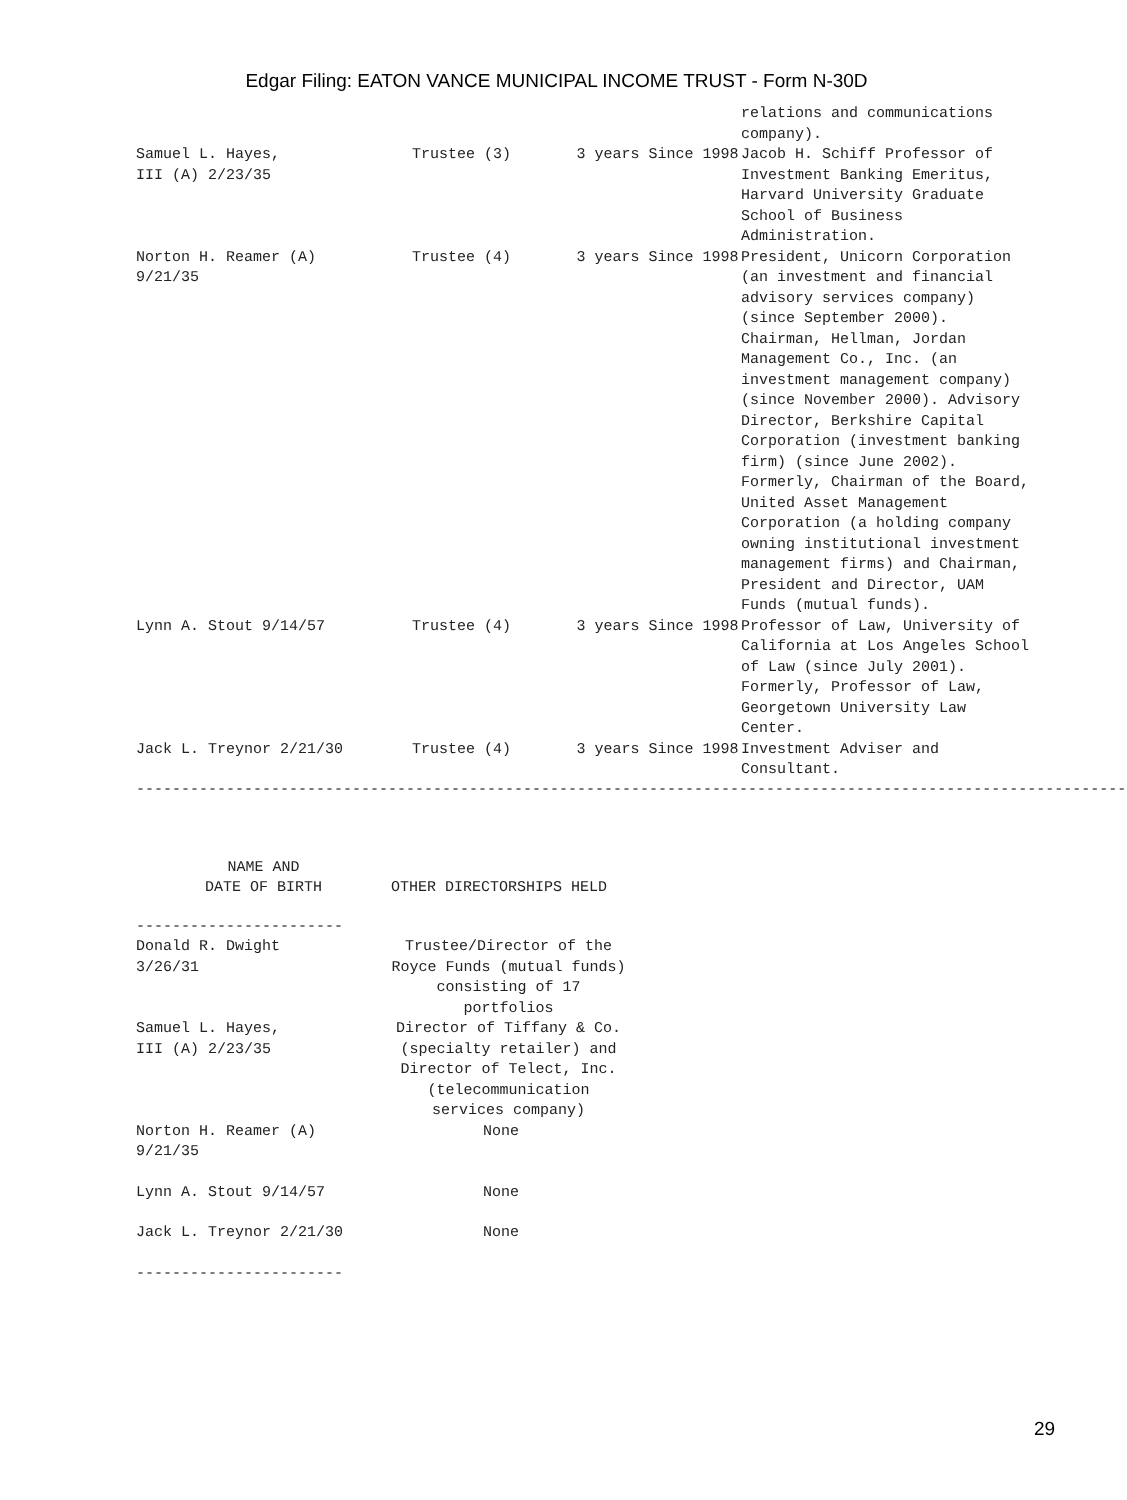Edgar Filing: EATON VANCE MUNICIPAL INCOME TRUST - Form N-30D
| | | | relations and communications company). |
| Samuel L. Hayes, III (A) 2/23/35 | Trustee (3) | 3 years Since 1998 | Jacob H. Schiff Professor of Investment Banking Emeritus, Harvard University Graduate School of Business Administration. |
| Norton H. Reamer (A) 9/21/35 | Trustee (4) | 3 years Since 1998 | President, Unicorn Corporation (an investment and financial advisory services company) (since September 2000). Chairman, Hellman, Jordan Management Co., Inc. (an investment management company) (since November 2000). Advisory Director, Berkshire Capital Corporation (investment banking firm) (since June 2002). Formerly, Chairman of the Board, United Asset Management Corporation (a holding company owning institutional investment management firms) and Chairman, President and Director, UAM Funds (mutual funds). |
| Lynn A. Stout 9/14/57 | Trustee (4) | 3 years Since 1998 | Professor of Law, University of California at Los Angeles School of Law (since July 2001). Formerly, Professor of Law, Georgetown University Law Center. |
| Jack L. Treynor 2/21/30 | Trustee (4) | 3 years Since 1998 | Investment Adviser and Consultant. |
------------------------------------------------------------------------------------------------------------------
| NAME AND DATE OF BIRTH | OTHER DIRECTORSHIPS HELD |
| --- | --- |
| ----------------------- | |
| Donald R. Dwight 3/26/31 | Trustee/Director of the Royce Funds (mutual funds) consisting of 17 portfolios |
| Samuel L. Hayes, III (A) 2/23/35 | Director of Tiffany & Co. (specialty retailer) and Director of Telect, Inc. (telecommunication services company) |
| Norton H. Reamer (A) 9/21/35 | None |
| Lynn A. Stout 9/14/57 | None |
| Jack L. Treynor 2/21/30 | None |
| ----------------------- | |
29